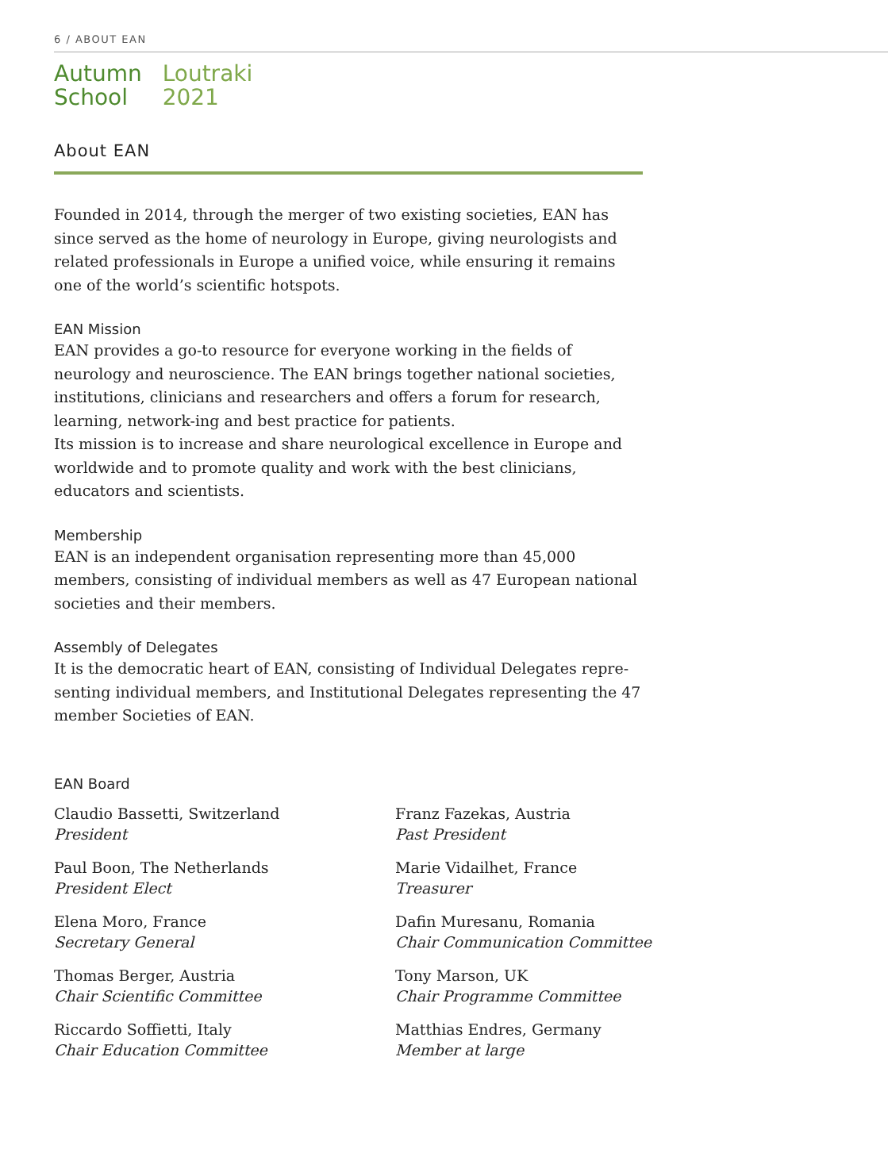6 / ABOUT EAN
Autumn
School
Loutraki
2021
About EAN
Founded in 2014, through the merger of two existing societies, EAN has since served as the home of neurology in Europe, giving neurologists and related professionals in Europe a unified voice, while ensuring it remains one of the world’s scientific hotspots.
EAN Mission
EAN provides a go-to resource for everyone working in the fields of neurology and neuroscience. The EAN brings together national societies, institutions, clinicians and researchers and offers a forum for research, learning, network-ing and best practice for patients.
Its mission is to increase and share neurological excellence in Europe and worldwide and to promote quality and work with the best clinicians, educators and scientists.
Membership
EAN is an independent organisation representing more than 45,000 members, consisting of individual members as well as 47 European national societies and their members.
Assembly of Delegates
It is the democratic heart of EAN, consisting of Individual Delegates repre-senting individual members, and Institutional Delegates representing the 47 member Societies of EAN.
EAN Board
Claudio Bassetti, Switzerland
President
Franz Fazekas, Austria
Past President
Paul Boon, The Netherlands
President Elect
Marie Vidailhet, France
Treasurer
Elena Moro, France
Secretary General
Dafin Muresanu, Romania
Chair Communication Committee
Thomas Berger, Austria
Chair Scientific Committee
Tony Marson, UK
Chair Programme Committee
Riccardo Soffietti, Italy
Chair Education Committee
Matthias Endres, Germany
Member at large